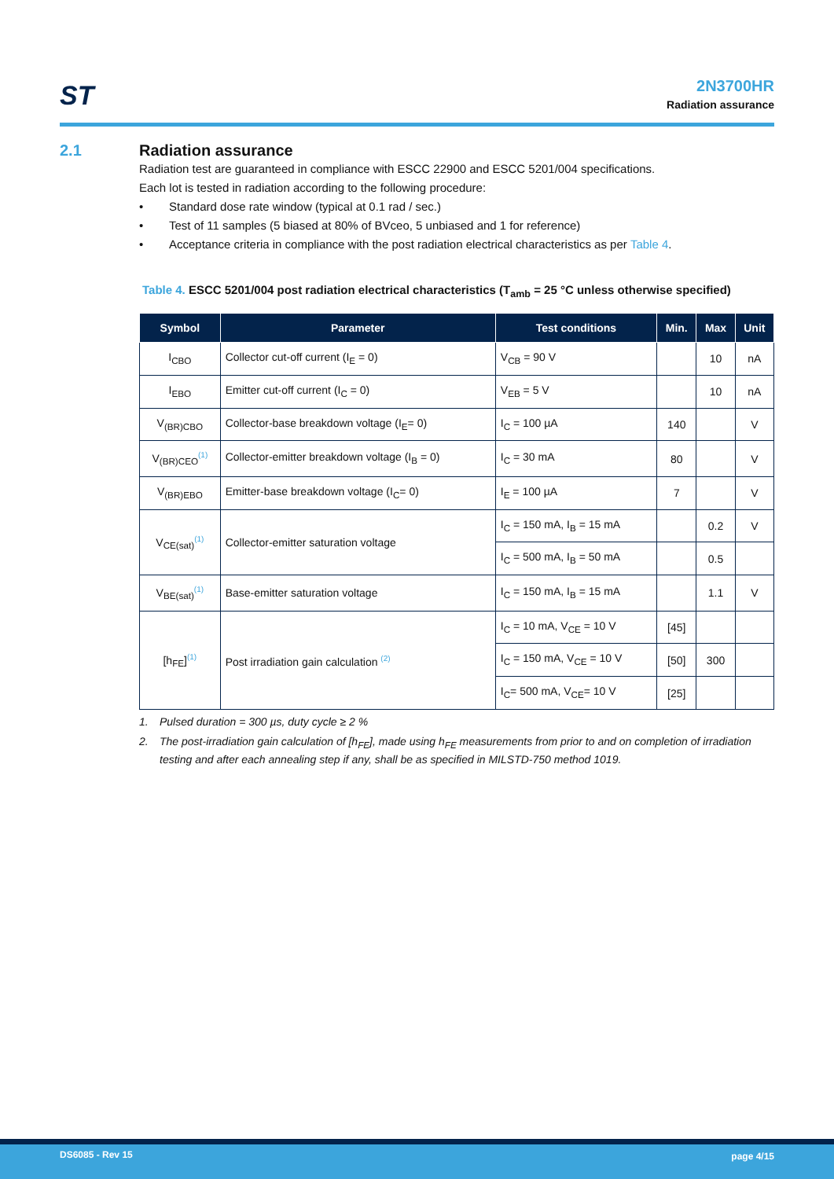ST
2N3700HR
Radiation assurance
2.1 Radiation assurance
Radiation test are guaranteed in compliance with ESCC 22900 and ESCC 5201/004 specifications.
Each lot is tested in radiation according to the following procedure:
• Standard dose rate window (typical at 0.1 rad / sec.)
• Test of 11 samples (5 biased at 80% of BVceo, 5 unbiased and 1 for reference)
• Acceptance criteria in compliance with the post radiation electrical characteristics as per Table 4.
Table 4. ESCC 5201/004 post radiation electrical characteristics (T<sub>amb</sub> = 25 °C unless otherwise specified)
| Symbol | Parameter | Test conditions | Min. | Max | Unit |
| --- | --- | --- | --- | --- | --- |
| I<sub>CBO</sub> | Collector cut-off current (I<sub>E</sub> = 0) | V<sub>CB</sub> = 90 V | | 10 | nA |
| I<sub>EBO</sub> | Emitter cut-off current (I<sub>C</sub> = 0) | V<sub>EB</sub> = 5 V | | 10 | nA |
| V<sub>(BR)CBO</sub> | Collector-base breakdown voltage (I<sub>E</sub>= 0) | I<sub>C</sub> = 100 µA | 140 | | V |
| V<sub>(BR)CEO</sub><sup>(1)</sup> | Collector-emitter breakdown voltage (I<sub>B</sub> = 0) | I<sub>C</sub> = 30 mA | 80 | | V |
| V<sub>(BR)EBO</sub> | Emitter-base breakdown voltage (I<sub>C</sub>= 0) | I<sub>E</sub> = 100 µA | 7 | | V |
| V<sub>CE(sat)</sub><sup>(1)</sup> | Collector-emitter saturation voltage | I<sub>C</sub> = 150 mA, I<sub>B</sub> = 15 mA | | 0.2 | V |
| | | I<sub>C</sub> = 500 mA, I<sub>B</sub> = 50 mA | | 0.5 | |
| V<sub>BE(sat)</sub><sup>(1)</sup> | Base-emitter saturation voltage | I<sub>C</sub> = 150 mA, I<sub>B</sub> = 15 mA | | 1.1 | V |
| [h<sub>FE</sub>]<sup>(1)</sup> | Post irradiation gain calculation <sup>(2)</sup> | I<sub>C</sub> = 10 mA, V<sub>CE</sub> = 10 V | [45] | | |
| | | I<sub>C</sub> = 150 mA, V<sub>CE</sub> = 10 V | [50] | 300 | |
| | | I<sub>C</sub>= 500 mA, V<sub>CE</sub>= 10 V | [25] | | |
1. Pulsed duration = 300 µs, duty cycle ≥ 2 %
2. The post-irradiation gain calculation of [h<sub>FE</sub>], made using h<sub>FE</sub> measurements from prior to and on completion of irradiation testing and after each annealing step if any, shall be as specified in MILSTD-750 method 1019.
DS6085 - Rev 15 page 4/15